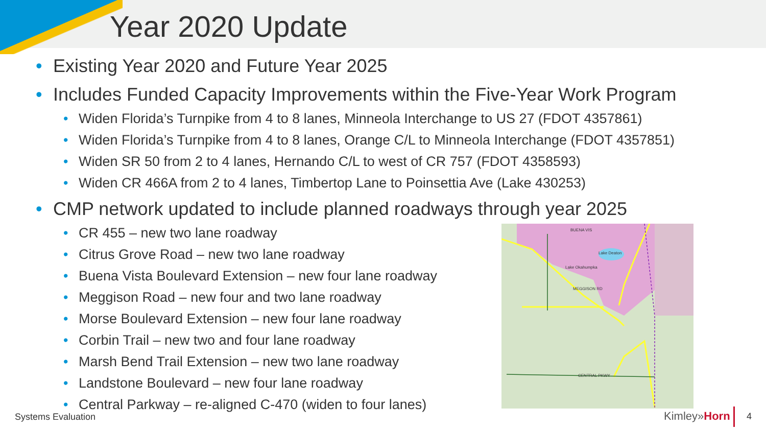Year 2020 Update
Existing Year 2020 and Future Year 2025
Includes Funded Capacity Improvements within the Five-Year Work Program
Widen Florida’s Turnpike from 4 to 8 lanes, Minneola Interchange to US 27 (FDOT 4357861)
Widen Florida’s Turnpike from 4 to 8 lanes, Orange C/L to Minneola Interchange (FDOT 4357851)
Widen SR 50 from 2 to 4 lanes, Hernando C/L to west of CR 757 (FDOT 4358593)
Widen CR 466A from 2 to 4 lanes, Timbertop Lane to Poinsettia Ave (Lake 430253)
CMP network updated to include planned roadways through year 2025
CR 455 – new two lane roadway
Citrus Grove Road – new two lane roadway
Buena Vista Boulevard Extension – new four lane roadway
Meggison Road – new four and two lane roadway
Morse Boulevard Extension – new four lane roadway
Corbin Trail – new two and four lane roadway
Marsh Bend Trail Extension – new two lane roadway
Landstone Boulevard – new four lane roadway
Central Parkway – re-aligned C-470 (widen to four lanes)
Lake Deaton
Lake Okahumpka
CENTRAL PKWY
MEGGISON RD
BUENA VIS
Systems Evaluation Kimley»Horn 4